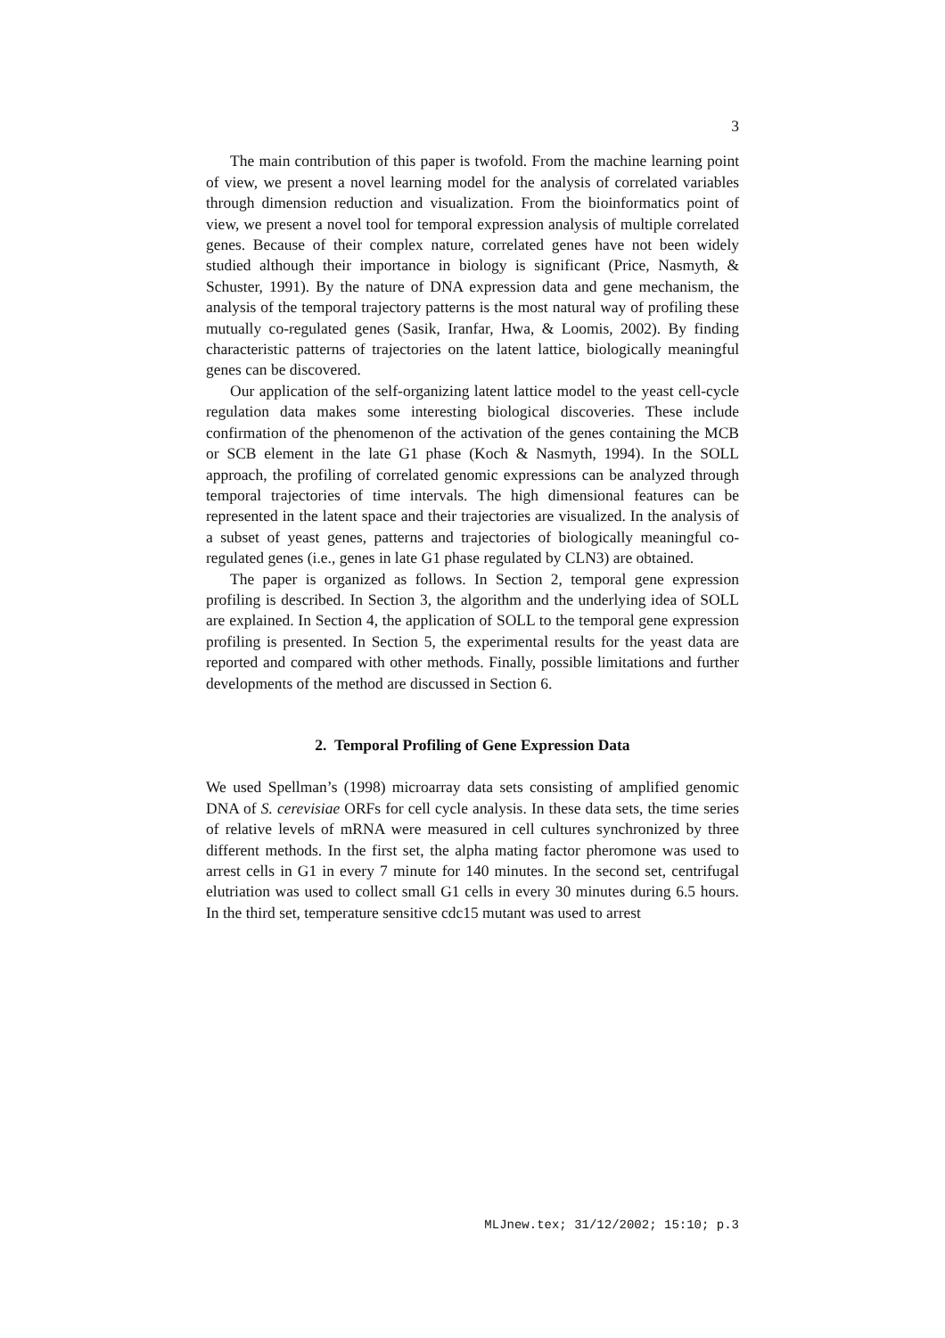3
The main contribution of this paper is twofold. From the machine learning point of view, we present a novel learning model for the analysis of correlated variables through dimension reduction and visualization. From the bioinformatics point of view, we present a novel tool for temporal expression analysis of multiple correlated genes. Because of their complex nature, correlated genes have not been widely studied although their importance in biology is significant (Price, Nasmyth, & Schuster, 1991). By the nature of DNA expression data and gene mechanism, the analysis of the temporal trajectory patterns is the most natural way of profiling these mutually co-regulated genes (Sasik, Iranfar, Hwa, & Loomis, 2002). By finding characteristic patterns of trajectories on the latent lattice, biologically meaningful genes can be discovered.
Our application of the self-organizing latent lattice model to the yeast cell-cycle regulation data makes some interesting biological discoveries. These include confirmation of the phenomenon of the activation of the genes containing the MCB or SCB element in the late G1 phase (Koch & Nasmyth, 1994). In the SOLL approach, the profiling of correlated genomic expressions can be analyzed through temporal trajectories of time intervals. The high dimensional features can be represented in the latent space and their trajectories are visualized. In the analysis of a subset of yeast genes, patterns and trajectories of biologically meaningful co-regulated genes (i.e., genes in late G1 phase regulated by CLN3) are obtained.
The paper is organized as follows. In Section 2, temporal gene expression profiling is described. In Section 3, the algorithm and the underlying idea of SOLL are explained. In Section 4, the application of SOLL to the temporal gene expression profiling is presented. In Section 5, the experimental results for the yeast data are reported and compared with other methods. Finally, possible limitations and further developments of the method are discussed in Section 6.
2. Temporal Profiling of Gene Expression Data
We used Spellman’s (1998) microarray data sets consisting of amplified genomic DNA of S. cerevisiae ORFs for cell cycle analysis. In these data sets, the time series of relative levels of mRNA were measured in cell cultures synchronized by three different methods. In the first set, the alpha mating factor pheromone was used to arrest cells in G1 in every 7 minute for 140 minutes. In the second set, centrifugal elutriation was used to collect small G1 cells in every 30 minutes during 6.5 hours. In the third set, temperature sensitive cdc15 mutant was used to arrest
MLJnew.tex; 31/12/2002; 15:10; p.3